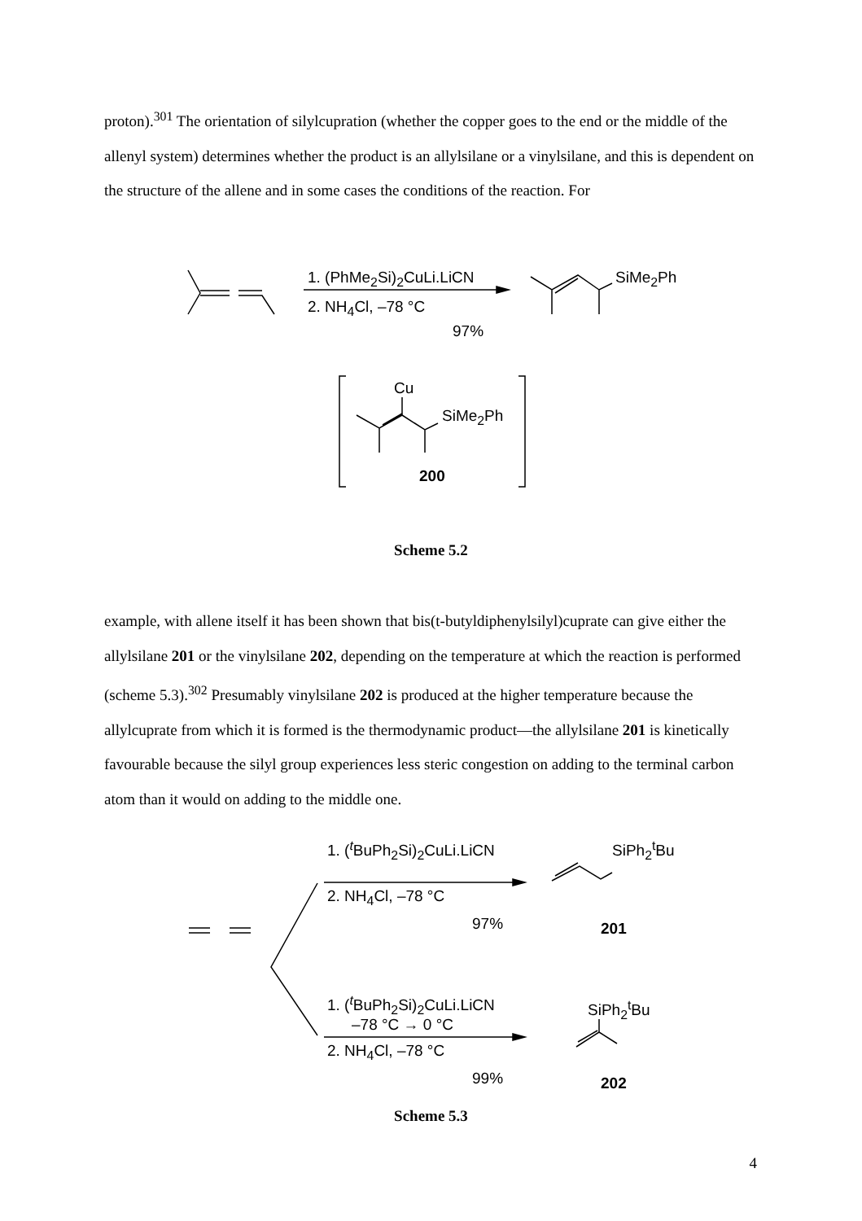proton).<sup>301</sup> The orientation of silylcupration (whether the copper goes to the end or the middle of the allenyl system) determines whether the product is an allylsilane or a vinylsilane, and this is dependent on the structure of the allene and in some cases the conditions of the reaction. For
1. (PhMe<sub>2</sub>Si)<sub>2</sub>CuLi.LiCN
2. NH<sub>4</sub>Cl, –78 °C
97%
SiMe<sub>2</sub>Ph
Cu
SiMe<sub>2</sub>Ph
200
Scheme 5.2
example, with allene itself it has been shown that bis(t-butyldiphenylsilyl)cuprate can give either the allylsilane 201 or the vinylsilane 202, depending on the temperature at which the reaction is performed (scheme 5.3).<sup>302</sup> Presumably vinylsilane 202 is produced at the higher temperature because the allylcuprate from which it is formed is the thermodynamic product—the allylsilane 201 is kinetically favourable because the silyl group experiences less steric congestion on adding to the terminal carbon atom than it would on adding to the middle one.
1. (<sup>t</sup>BuPh<sub>2</sub>Si)<sub>2</sub>CuLi.LiCN
2. NH<sub>4</sub>Cl, –78 °C
97%
SiPh<sub>2</sub><sup>t</sup>Bu
201
1. (<sup>t</sup>BuPh<sub>2</sub>Si)<sub>2</sub>CuLi.LiCN
–78 °C → 0 °C
2. NH<sub>4</sub>Cl, –78 °C
99%
SiPh<sub>2</sub><sup>t</sup>Bu
202
Scheme 5.3
4